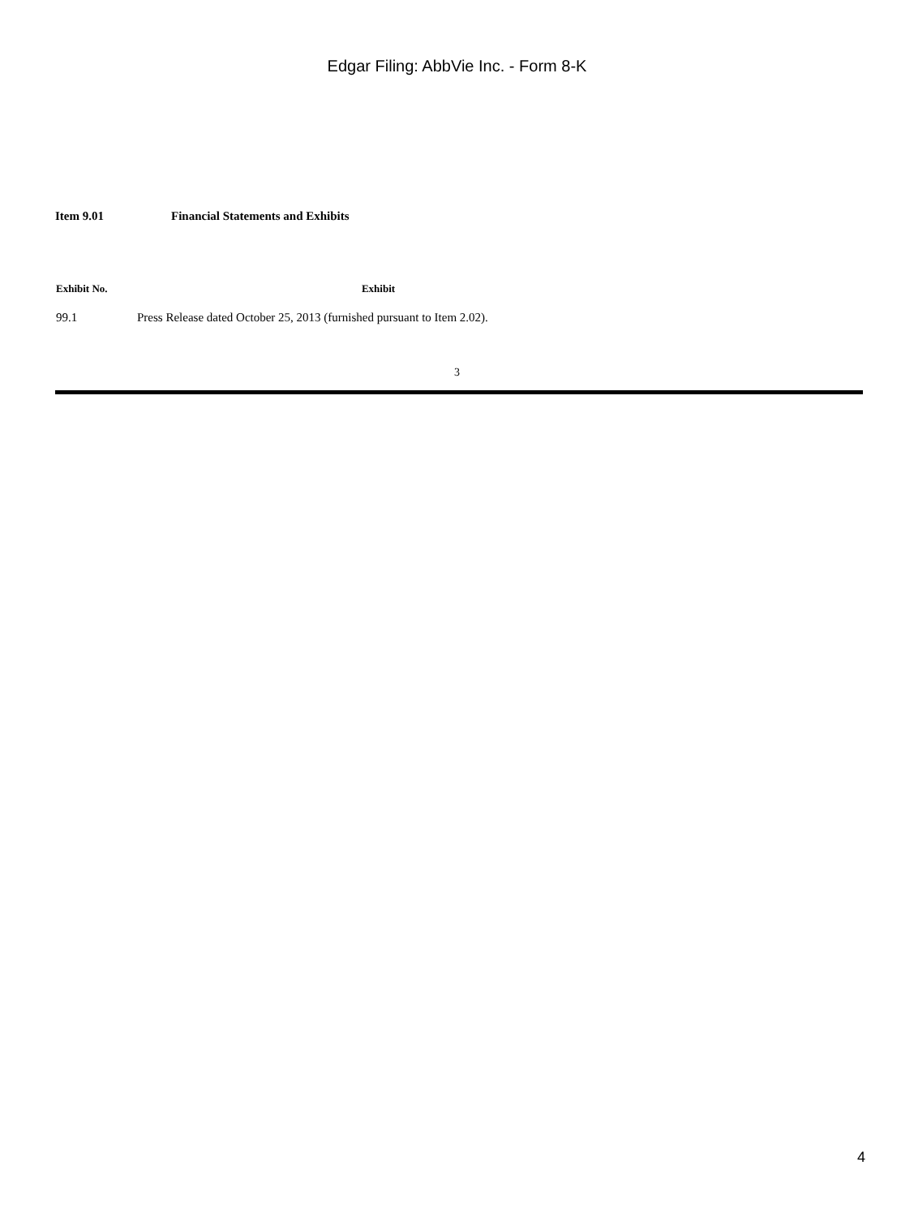Edgar Filing: AbbVie Inc. - Form 8-K
Item 9.01 Financial Statements and Exhibits
| Exhibit No. | Exhibit |
| --- | --- |
| 99.1 | Press Release dated October 25, 2013 (furnished pursuant to Item 2.02). |
3
4